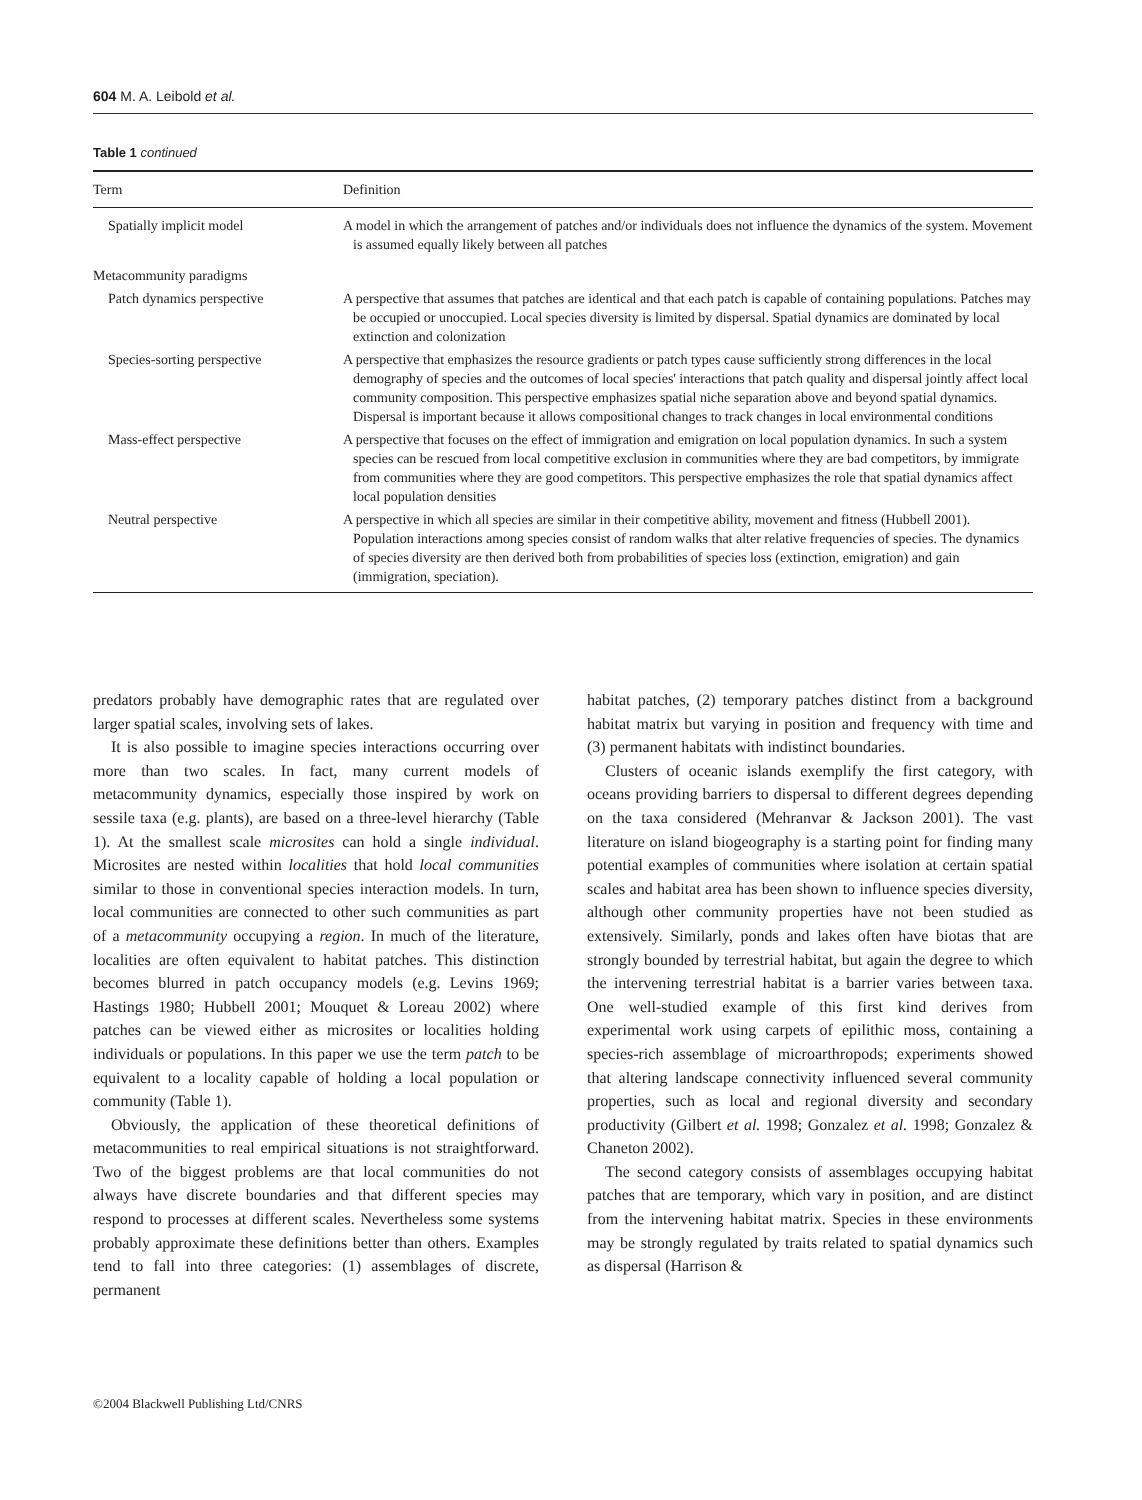604 M. A. Leibold et al.
Table 1 continued
| Term | Definition |
| --- | --- |
| Spatially implicit model | A model in which the arrangement of patches and/or individuals does not influence the dynamics of the system. Movement is assumed equally likely between all patches |
| Metacommunity paradigms | |
| Patch dynamics perspective | A perspective that assumes that patches are identical and that each patch is capable of containing populations. Patches may be occupied or unoccupied. Local species diversity is limited by dispersal. Spatial dynamics are dominated by local extinction and colonization |
| Species-sorting perspective | A perspective that emphasizes the resource gradients or patch types cause sufficiently strong differences in the local demography of species and the outcomes of local species' interactions that patch quality and dispersal jointly affect local community composition. This perspective emphasizes spatial niche separation above and beyond spatial dynamics. Dispersal is important because it allows compositional changes to track changes in local environmental conditions |
| Mass-effect perspective | A perspective that focuses on the effect of immigration and emigration on local population dynamics. In such a system species can be rescued from local competitive exclusion in communities where they are bad competitors, by immigrate from communities where they are good competitors. This perspective emphasizes the role that spatial dynamics affect local population densities |
| Neutral perspective | A perspective in which all species are similar in their competitive ability, movement and fitness (Hubbell 2001). Population interactions among species consist of random walks that alter relative frequencies of species. The dynamics of species diversity are then derived both from probabilities of species loss (extinction, emigration) and gain (immigration, speciation). |
predators probably have demographic rates that are regulated over larger spatial scales, involving sets of lakes.
It is also possible to imagine species interactions occurring over more than two scales. In fact, many current models of metacommunity dynamics, especially those inspired by work on sessile taxa (e.g. plants), are based on a three-level hierarchy (Table 1). At the smallest scale microsites can hold a single individual. Microsites are nested within localities that hold local communities similar to those in conventional species interaction models. In turn, local communities are connected to other such communities as part of a metacommunity occupying a region. In much of the literature, localities are often equivalent to habitat patches. This distinction becomes blurred in patch occupancy models (e.g. Levins 1969; Hastings 1980; Hubbell 2001; Mouquet & Loreau 2002) where patches can be viewed either as microsites or localities holding individuals or populations. In this paper we use the term patch to be equivalent to a locality capable of holding a local population or community (Table 1).
Obviously, the application of these theoretical definitions of metacommunities to real empirical situations is not straightforward. Two of the biggest problems are that local communities do not always have discrete boundaries and that different species may respond to processes at different scales. Nevertheless some systems probably approximate these definitions better than others. Examples tend to fall into three categories: (1) assemblages of discrete, permanent
habitat patches, (2) temporary patches distinct from a background habitat matrix but varying in position and frequency with time and (3) permanent habitats with indistinct boundaries.
Clusters of oceanic islands exemplify the first category, with oceans providing barriers to dispersal to different degrees depending on the taxa considered (Mehranvar & Jackson 2001). The vast literature on island biogeography is a starting point for finding many potential examples of communities where isolation at certain spatial scales and habitat area has been shown to influence species diversity, although other community properties have not been studied as extensively. Similarly, ponds and lakes often have biotas that are strongly bounded by terrestrial habitat, but again the degree to which the intervening terrestrial habitat is a barrier varies between taxa. One well-studied example of this first kind derives from experimental work using carpets of epilithic moss, containing a species-rich assemblage of microarthropods; experiments showed that altering landscape connectivity influenced several community properties, such as local and regional diversity and secondary productivity (Gilbert et al. 1998; Gonzalez et al. 1998; Gonzalez & Chaneton 2002).
The second category consists of assemblages occupying habitat patches that are temporary, which vary in position, and are distinct from the intervening habitat matrix. Species in these environments may be strongly regulated by traits related to spatial dynamics such as dispersal (Harrison &
©2004 Blackwell Publishing Ltd/CNRS